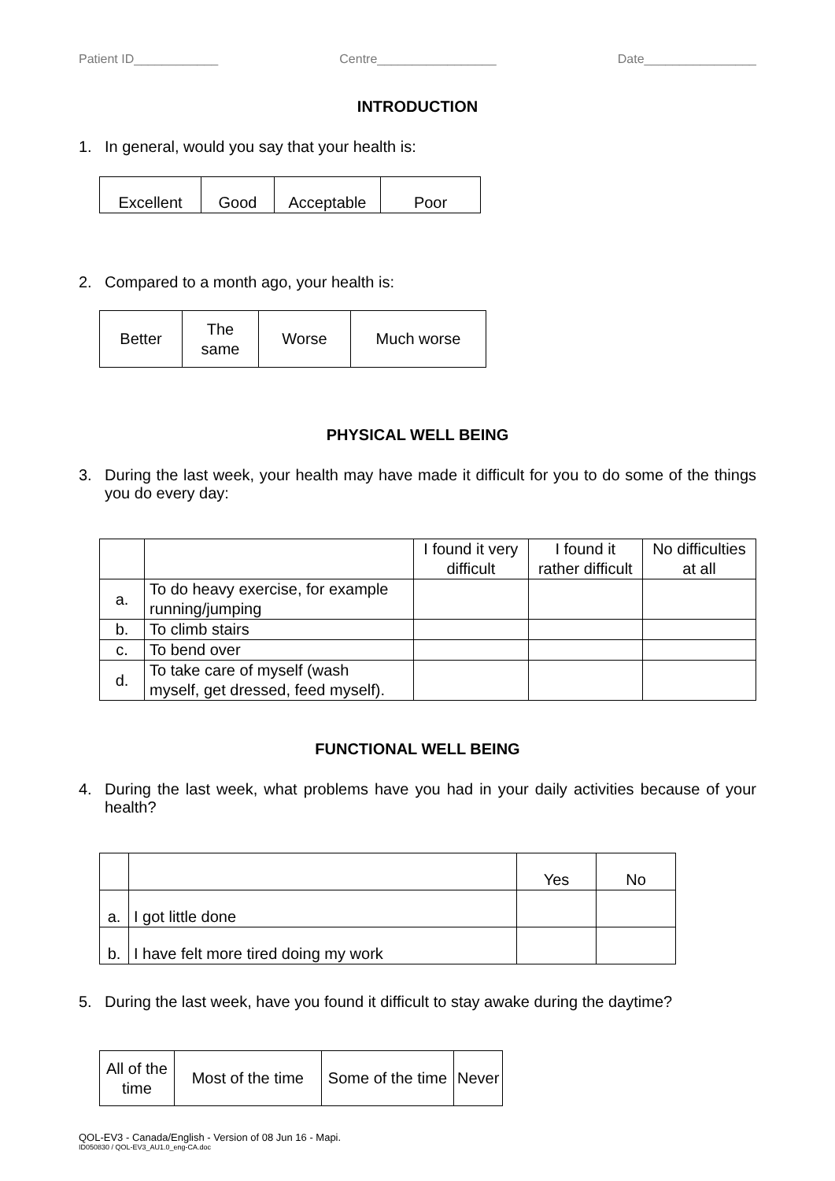Patient ID____________ Centre_________________ Date________________
INTRODUCTION
1. In general, would you say that your health is:
| Excellent | Good | Acceptable | Poor |
2. Compared to a month ago, your health is:
| Better | The same | Worse | Much worse |
PHYSICAL WELL BEING
3. During the last week, your health may have made it difficult for you to do some of the things you do every day:
| | | I found it very difficult | I found it rather difficult | No difficulties at all |
| a. | To do heavy exercise, for example running/jumping | | | |
| b. | To climb stairs | | | |
| c. | To bend over | | | |
| d. | To take care of myself (wash myself, get dressed, feed myself). | | | |
FUNCTIONAL WELL BEING
4. During the last week, what problems have you had in your daily activities because of your health?
| | | Yes | No |
| a. | I got little done | | |
| b. | I have felt more tired doing my work | | |
5. During the last week, have you found it difficult to stay awake during the daytime?
| All of the time | Most of the time | Some of the time | Never |
QOL-EV3 - Canada/English - Version of 08 Jun 16 - Mapi.
ID050830 / QOL-EV3_AU1.0_eng-CA.doc